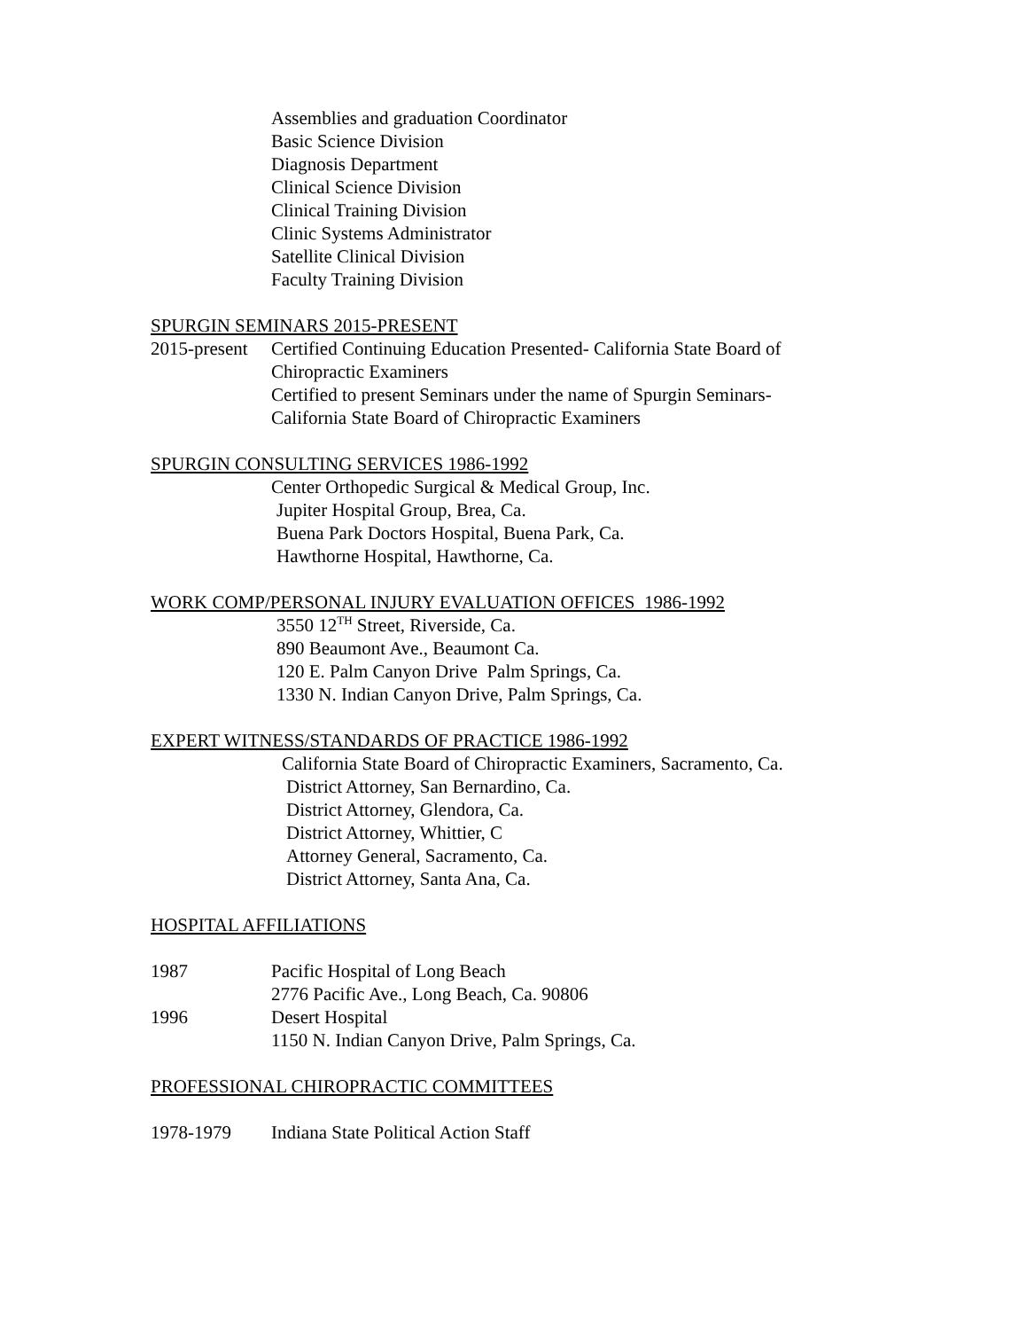Assemblies and graduation Coordinator
Basic Science Division
Diagnosis Department
Clinical Science Division
Clinical Training Division
Clinic Systems Administrator
Satellite Clinical Division
Faculty Training Division
SPURGIN SEMINARS 2015-PRESENT
2015-present
Certified Continuing Education Presented- California State Board of
Chiropractic Examiners
Certified to present Seminars under the name of Spurgin Seminars-
California State Board of Chiropractic Examiners
SPURGIN CONSULTING SERVICES 1986-1992
Center Orthopedic Surgical & Medical Group, Inc.
Jupiter Hospital Group, Brea, Ca.
Buena Park Doctors Hospital, Buena Park, Ca.
Hawthorne Hospital, Hawthorne, Ca.
WORK COMP/PERSONAL INJURY EVALUATION OFFICES 1986-1992
3550 12<sup>TH</sup> Street, Riverside, Ca.
890 Beaumont Ave., Beaumont Ca.
120 E. Palm Canyon Drive Palm Springs, Ca.
1330 N. Indian Canyon Drive, Palm Springs, Ca.
EXPERT WITNESS/STANDARDS OF PRACTICE 1986-1992
California State Board of Chiropractic Examiners, Sacramento, Ca.
District Attorney, San Bernardino, Ca.
District Attorney, Glendora, Ca.
District Attorney, Whittier, C
Attorney General, Sacramento, Ca.
District Attorney, Santa Ana, Ca.
HOSPITAL AFFILIATIONS
1987 Pacific Hospital of Long Beach
2776 Pacific Ave., Long Beach, Ca. 90806
1996 Desert Hospital
1150 N. Indian Canyon Drive, Palm Springs, Ca.
PROFESSIONAL CHIROPRACTIC COMMITTEES
1978-1979 Indiana State Political Action Staff